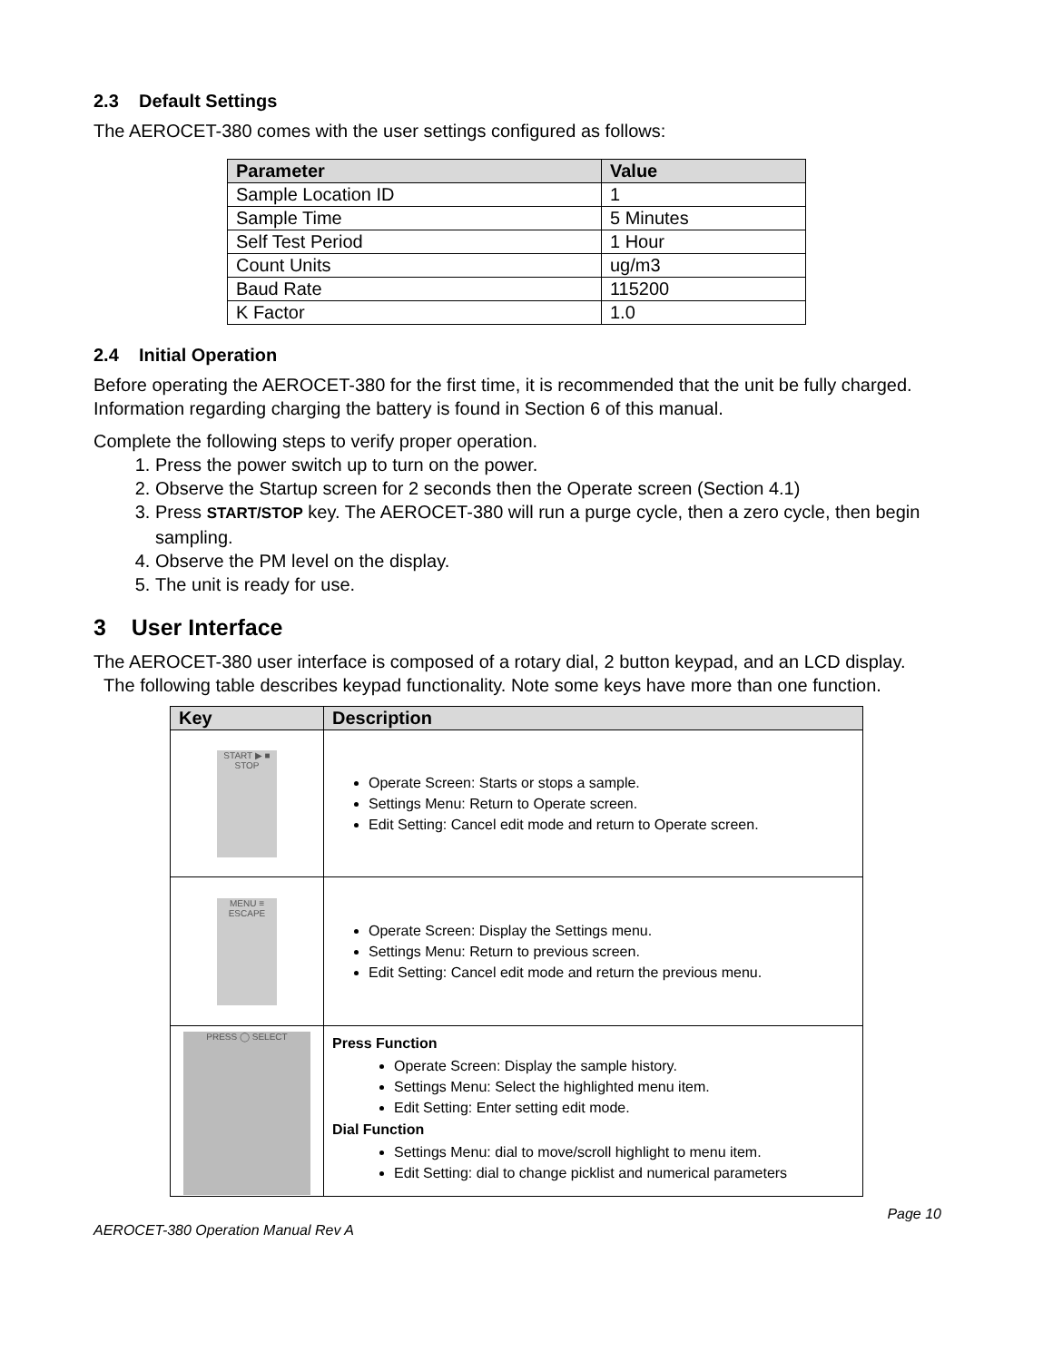2.3 Default Settings
The AEROCET-380 comes with the user settings configured as follows:
| Parameter | Value |
| --- | --- |
| Sample Location ID | 1 |
| Sample Time | 5 Minutes |
| Self Test Period | 1 Hour |
| Count Units | ug/m3 |
| Baud Rate | 115200 |
| K Factor | 1.0 |
2.4 Initial Operation
Before operating the AEROCET-380 for the first time, it is recommended that the unit be fully charged. Information regarding charging the battery is found in Section 6 of this manual.
Complete the following steps to verify proper operation.
1. Press the power switch up to turn on the power.
2. Observe the Startup screen for 2 seconds then the Operate screen (Section 4.1)
3. Press START/STOP key. The AEROCET-380 will run a purge cycle, then a zero cycle, then begin sampling.
4. Observe the PM level on the display.
5. The unit is ready for use.
3 User Interface
The AEROCET-380 user interface is composed of a rotary dial, 2 button keypad, and an LCD display. The following table describes keypad functionality. Note some keys have more than one function.
| Key | Description |
| --- | --- |
| START ▶ ■ STOP | Operate Screen: Starts or stops a sample. Settings Menu: Return to Operate screen. Edit Setting: Cancel edit mode and return to Operate screen. |
| MENU ≡ ESCAPE | Operate Screen: Display the Settings menu. Settings Menu: Return to previous screen. Edit Setting: Cancel edit mode and return the previous menu. |
| PRESS ◯ SELECT | Press Function Operate Screen: Display the sample history. Settings Menu: Select the highlighted menu item. Edit Setting: Enter setting edit mode. Dial Function Settings Menu: dial to move/scroll highlight to menu item. Edit Setting: dial to change picklist and numerical parameters |
Page 10
AEROCET-380 Operation Manual Rev A